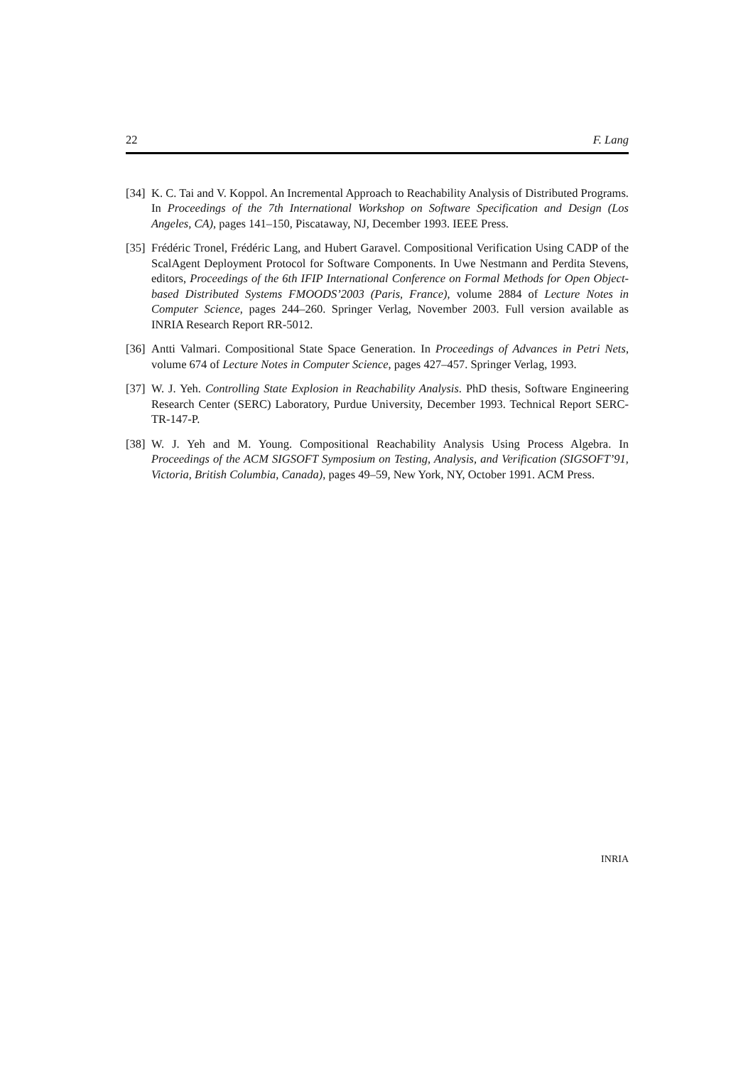22 F. Lang
[34] K. C. Tai and V. Koppol. An Incremental Approach to Reachability Analysis of Distributed Programs. In Proceedings of the 7th International Workshop on Software Specification and Design (Los Angeles, CA), pages 141–150, Piscataway, NJ, December 1993. IEEE Press.
[35] Frédéric Tronel, Frédéric Lang, and Hubert Garavel. Compositional Verification Using CADP of the ScalAgent Deployment Protocol for Software Components. In Uwe Nestmann and Perdita Stevens, editors, Proceedings of the 6th IFIP International Conference on Formal Methods for Open Object-based Distributed Systems FMOODS’2003 (Paris, France), volume 2884 of Lecture Notes in Computer Science, pages 244–260. Springer Verlag, November 2003. Full version available as INRIA Research Report RR-5012.
[36] Antti Valmari. Compositional State Space Generation. In Proceedings of Advances in Petri Nets, volume 674 of Lecture Notes in Computer Science, pages 427–457. Springer Verlag, 1993.
[37] W. J. Yeh. Controlling State Explosion in Reachability Analysis. PhD thesis, Software Engineering Research Center (SERC) Laboratory, Purdue University, December 1993. Technical Report SERC-TR-147-P.
[38] W. J. Yeh and M. Young. Compositional Reachability Analysis Using Process Algebra. In Proceedings of the ACM SIGSOFT Symposium on Testing, Analysis, and Verification (SIGSOFT’91, Victoria, British Columbia, Canada), pages 49–59, New York, NY, October 1991. ACM Press.
INRIA